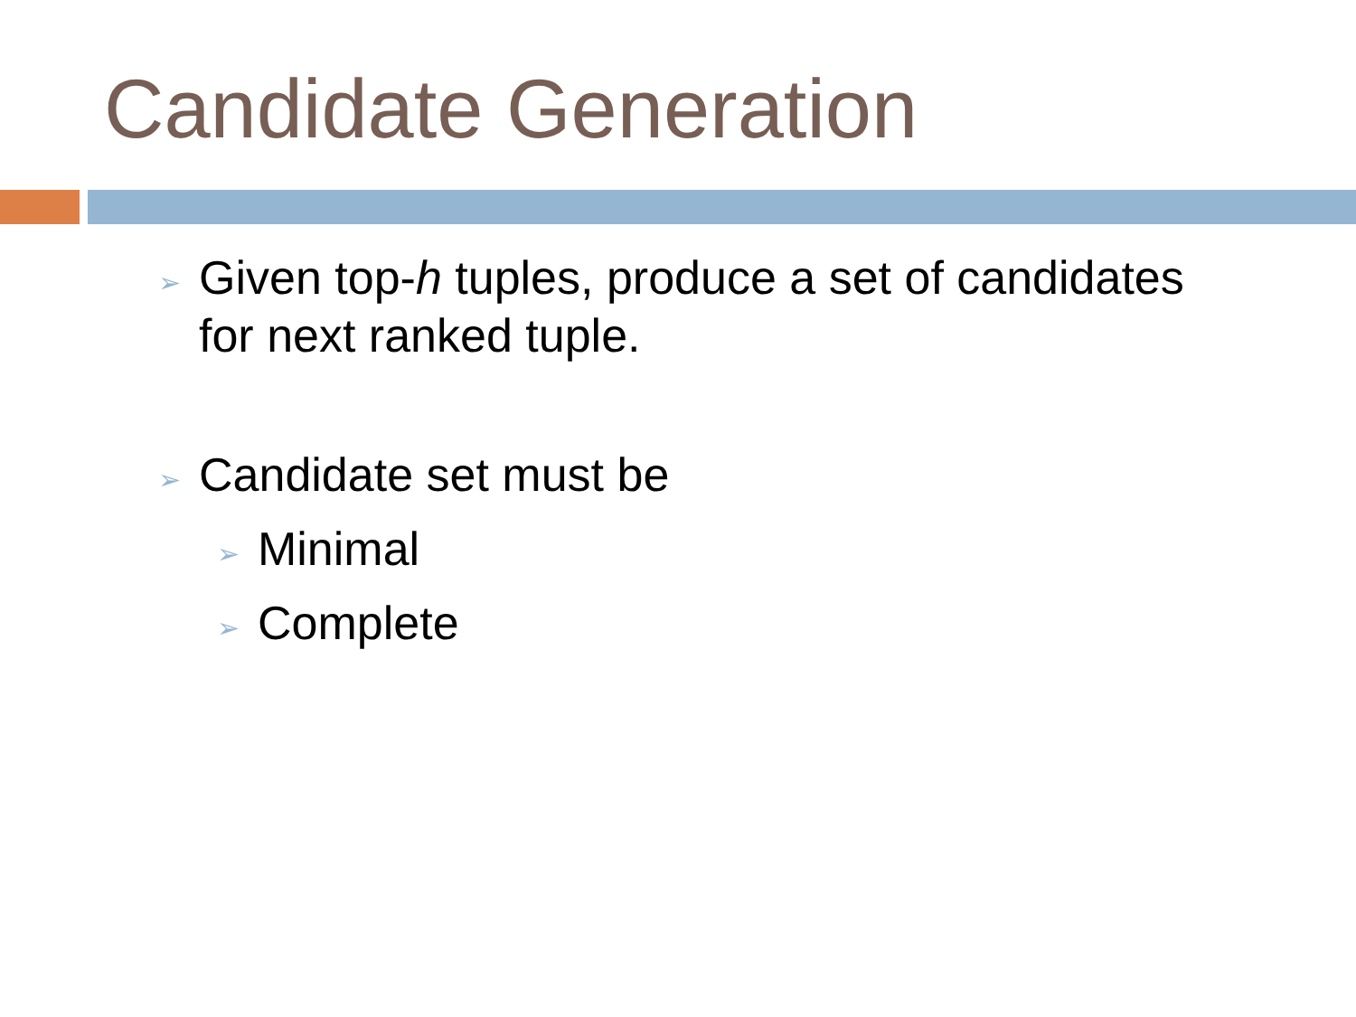Candidate Generation
➢ Given top-h tuples, produce a set of candidates for next ranked tuple.
➢ Candidate set must be
➢ Minimal
➢ Complete